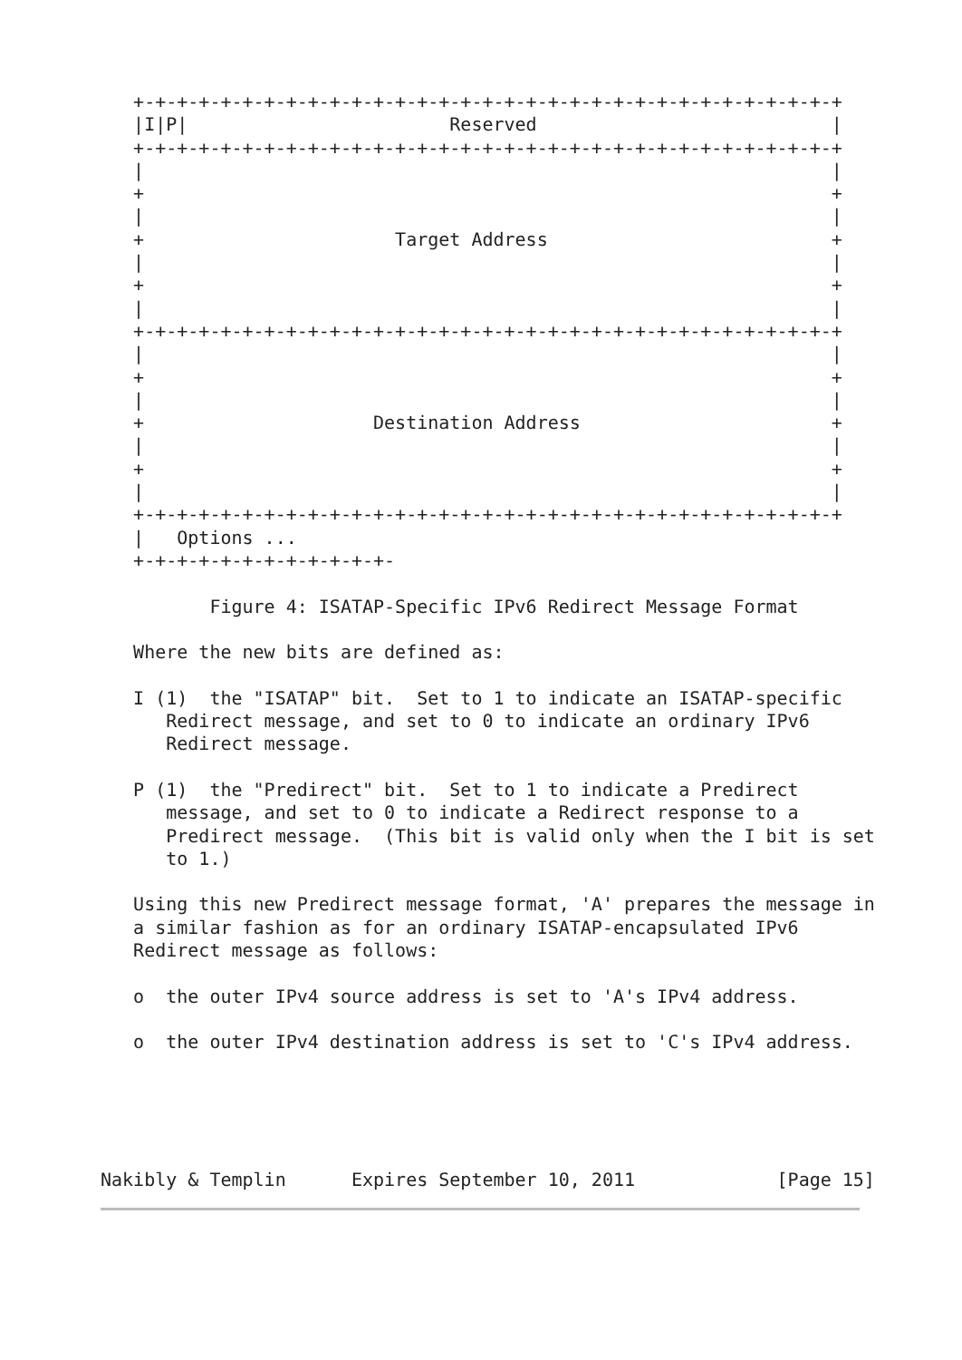+-+-+-+-+-+-+-+-+-+-+-+-+-+-+-+-+-+-+-+-+-+-+-+-+-+-+-+-+-+-+-+-+
   |I|P|                        Reserved                           |
   +-+-+-+-+-+-+-+-+-+-+-+-+-+-+-+-+-+-+-+-+-+-+-+-+-+-+-+-+-+-+-+-+
   |                                                               |
   +                                                               +
   |                                                               |
   +                       Target Address                          +
   |                                                               |
   +                                                               +
   |                                                               |
   +-+-+-+-+-+-+-+-+-+-+-+-+-+-+-+-+-+-+-+-+-+-+-+-+-+-+-+-+-+-+-+-+
   |                                                               |
   +                                                               +
   |                                                               |
   +                     Destination Address                       +
   |                                                               |
   +                                                               +
   |                                                               |
   +-+-+-+-+-+-+-+-+-+-+-+-+-+-+-+-+-+-+-+-+-+-+-+-+-+-+-+-+-+-+-+-+
   |   Options ...
   +-+-+-+-+-+-+-+-+-+-+-+-

          Figure 4: ISATAP-Specific IPv6 Redirect Message Format

   Where the new bits are defined as:

   I (1)  the "ISATAP" bit.  Set to 1 to indicate an ISATAP-specific
      Redirect message, and set to 0 to indicate an ordinary IPv6
      Redirect message.

   P (1)  the "Predirect" bit.  Set to 1 to indicate a Predirect
      message, and set to 0 to indicate a Redirect response to a
      Predirect message.  (This bit is valid only when the I bit is set
      to 1.)

   Using this new Predirect message format, 'A' prepares the message in
   a similar fashion as for an ordinary ISATAP-encapsulated IPv6
   Redirect message as follows:

   o  the outer IPv4 source address is set to 'A's IPv4 address.

   o  the outer IPv4 destination address is set to 'C's IPv4 address.





Nakibly & Templin      Expires September 10, 2011             [Page 15]